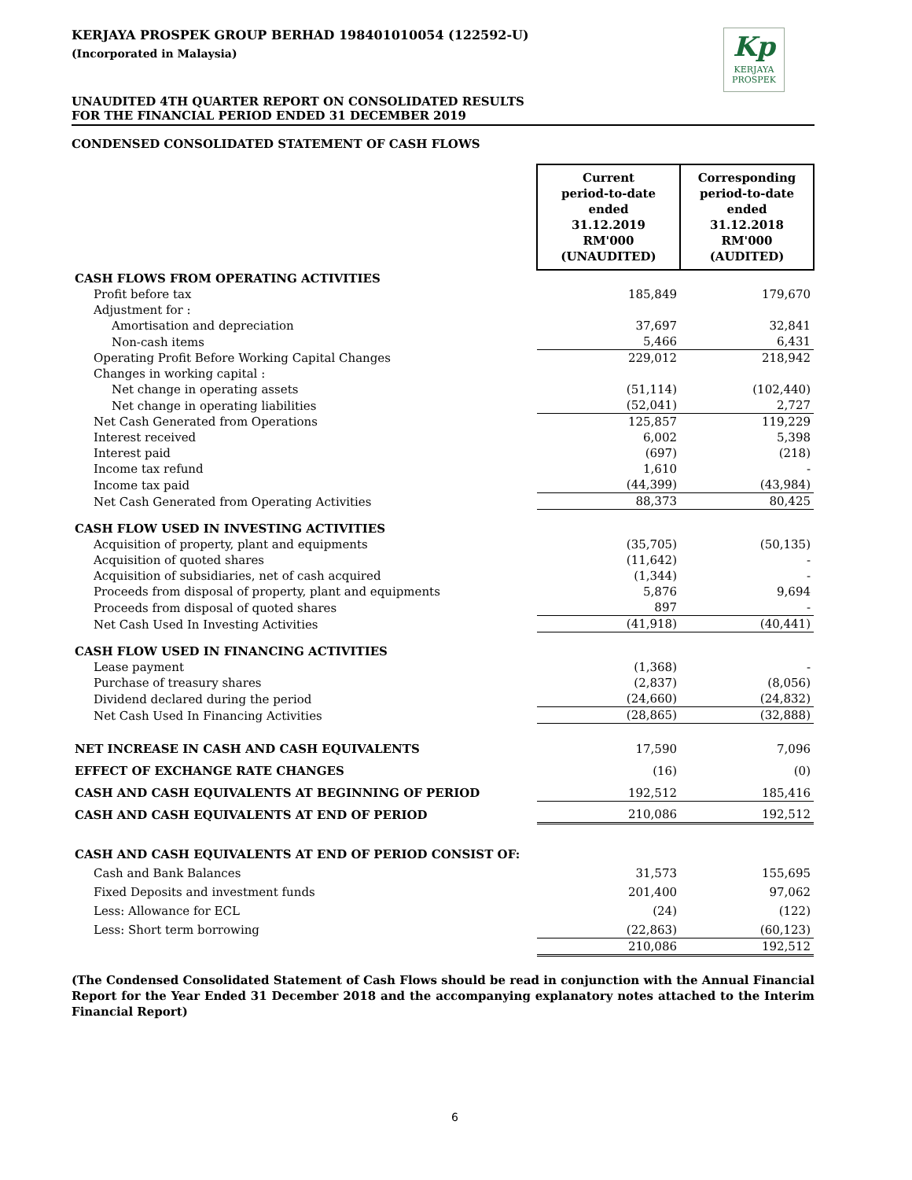Kp
KERJAYA
PROSPEK
KERJAYA PROSPEK GROUP BERHAD 198401010054 (122592-U)
(Incorporated in Malaysia)
UNAUDITED 4TH QUARTER REPORT ON CONSOLIDATED RESULTS
FOR THE FINANCIAL PERIOD ENDED 31 DECEMBER 2019
CONDENSED CONSOLIDATED STATEMENT OF CASH FLOWS
| | Current period-to-date ended 31.12.2019 RM'000 (UNAUDITED) | Corresponding period-to-date ended 31.12.2018 RM'000 (AUDITED) |
| CASH FLOWS FROM OPERATING ACTIVITIES | | |
| Profit before tax | 185,849 | 179,670 |
| Adjustment for : | | |
| Amortisation and depreciation | 37,697 | 32,841 |
| Non-cash items | 5,466 | 6,431 |
| Operating Profit Before Working Capital Changes | 229,012 | 218,942 |
| Changes in working capital : | | |
| Net change in operating assets | (51,114) | (102,440) |
| Net change in operating liabilities | (52,041) | 2,727 |
| Net Cash Generated from Operations | 125,857 | 119,229 |
| Interest received | 6,002 | 5,398 |
| Interest paid | (697) | (218) |
| Income tax refund | 1,610 | - |
| Income tax paid | (44,399) | (43,984) |
| Net Cash Generated from Operating Activities | 88,373 | 80,425 |
| CASH FLOW USED IN INVESTING ACTIVITIES | | |
| Acquisition of property, plant and equipments | (35,705) | (50,135) |
| Acquisition of quoted shares | (11,642) | - |
| Acquisition of subsidiaries, net of cash acquired | (1,344) | - |
| Proceeds from disposal of property, plant and equipments | 5,876 | 9,694 |
| Proceeds from disposal of quoted shares | 897 | - |
| Net Cash Used In Investing Activities | (41,918) | (40,441) |
| CASH FLOW USED IN FINANCING ACTIVITIES | | |
| Lease payment | (1,368) | - |
| Purchase of treasury shares | (2,837) | (8,056) |
| Dividend declared during the period | (24,660) | (24,832) |
| Net Cash Used In Financing Activities | (28,865) | (32,888) |
| NET INCREASE IN CASH AND CASH EQUIVALENTS | 17,590 | 7,096 |
| EFFECT OF EXCHANGE RATE CHANGES | (16) | (0) |
| CASH AND CASH EQUIVALENTS AT BEGINNING OF PERIOD | 192,512 | 185,416 |
| CASH AND CASH EQUIVALENTS AT END OF PERIOD | 210,086 | 192,512 |
| CASH AND CASH EQUIVALENTS AT END OF PERIOD CONSIST OF: | | |
| Cash and Bank Balances | 31,573 | 155,695 |
| Fixed Deposits and investment funds | 201,400 | 97,062 |
| Less: Allowance for ECL | (24) | (122) |
| Less: Short term borrowing | (22,863) | (60,123) |
| | 210,086 | 192,512 |
(The Condensed Consolidated Statement of Cash Flows should be read in conjunction with the Annual Financial Report for the Year Ended 31 December 2018 and the accompanying explanatory notes attached to the Interim Financial Report)
6